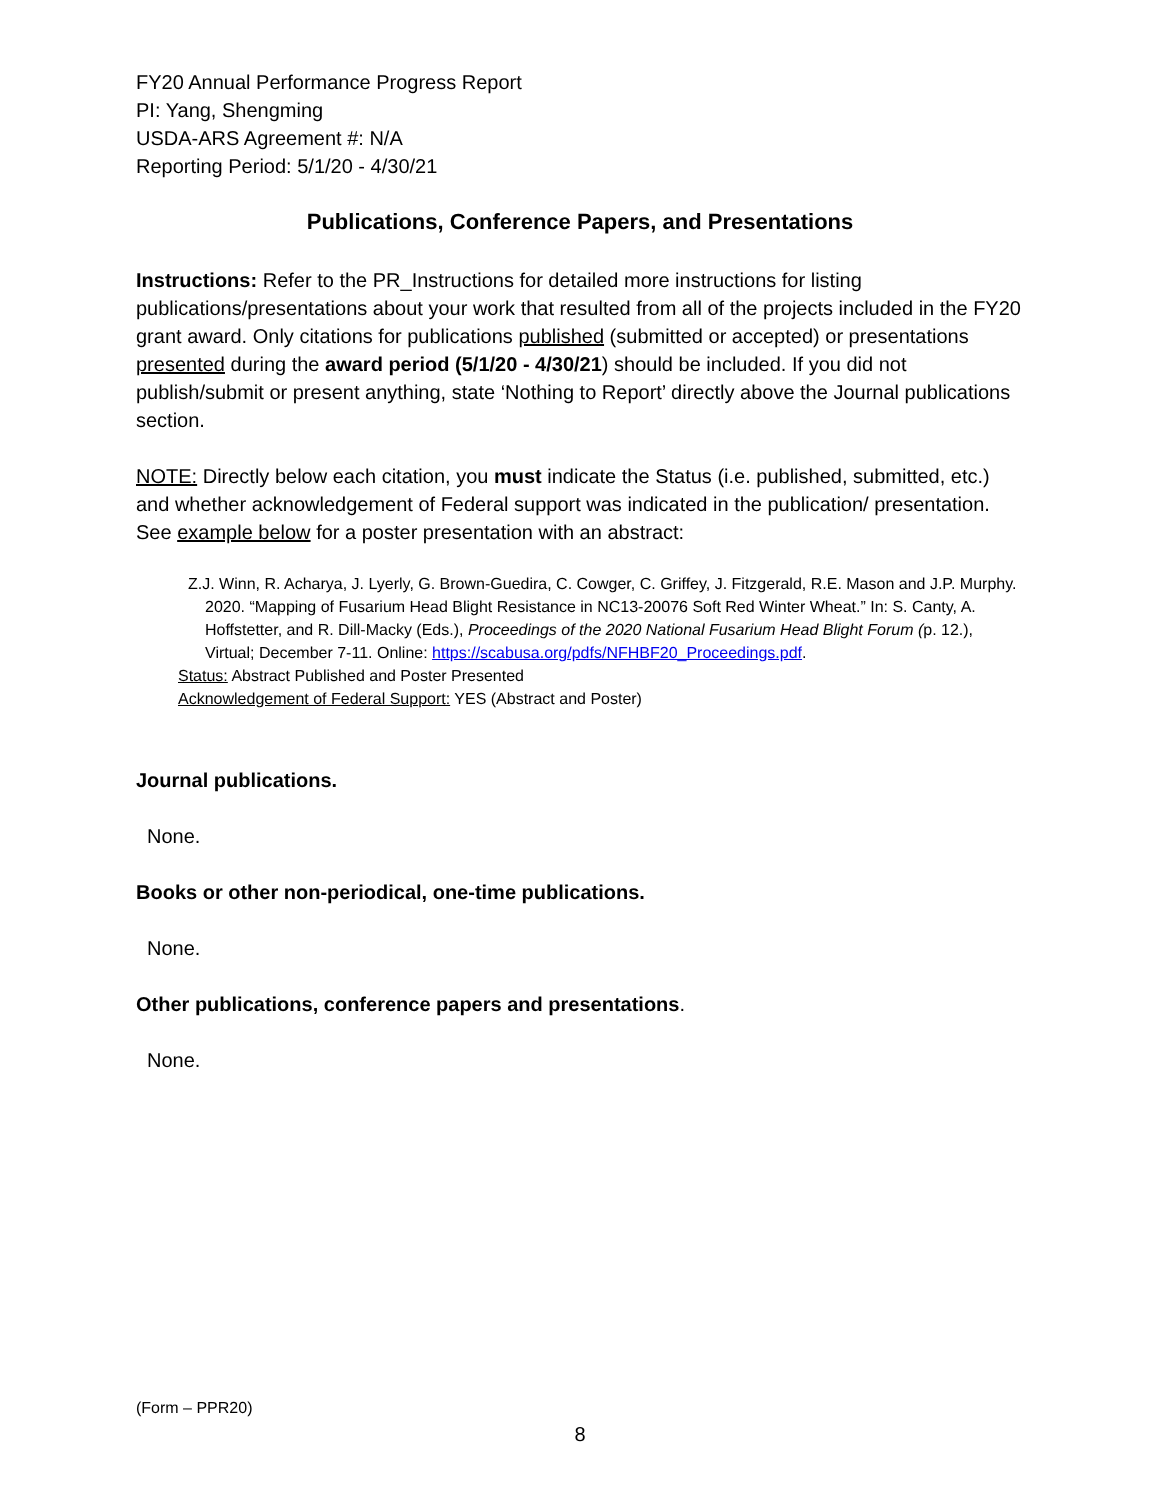FY20 Annual Performance Progress Report
PI: Yang, Shengming
USDA-ARS Agreement #: N/A
Reporting Period: 5/1/20 - 4/30/21
Publications, Conference Papers, and Presentations
Instructions: Refer to the PR_Instructions for detailed more instructions for listing publications/presentations about your work that resulted from all of the projects included in the FY20 grant award. Only citations for publications published (submitted or accepted) or presentations presented during the award period (5/1/20 - 4/30/21) should be included. If you did not publish/submit or present anything, state ‘Nothing to Report’ directly above the Journal publications section.
NOTE: Directly below each citation, you must indicate the Status (i.e. published, submitted, etc.) and whether acknowledgement of Federal support was indicated in the publication/ presentation. See example below for a poster presentation with an abstract:
Z.J. Winn, R. Acharya, J. Lyerly, G. Brown-Guedira, C. Cowger, C. Griffey, J. Fitzgerald, R.E. Mason and J.P. Murphy. 2020. “Mapping of Fusarium Head Blight Resistance in NC13-20076 Soft Red Winter Wheat.” In: S. Canty, A. Hoffstetter, and R. Dill-Macky (Eds.), Proceedings of the 2020 National Fusarium Head Blight Forum (p. 12.), Virtual; December 7-11. Online: https://scabusa.org/pdfs/NFHBF20_Proceedings.pdf.
Status: Abstract Published and Poster Presented
Acknowledgement of Federal Support: YES (Abstract and Poster)
Journal publications.
None.
Books or other non-periodical, one-time publications.
None.
Other publications, conference papers and presentations.
None.
(Form – PPR20)
8